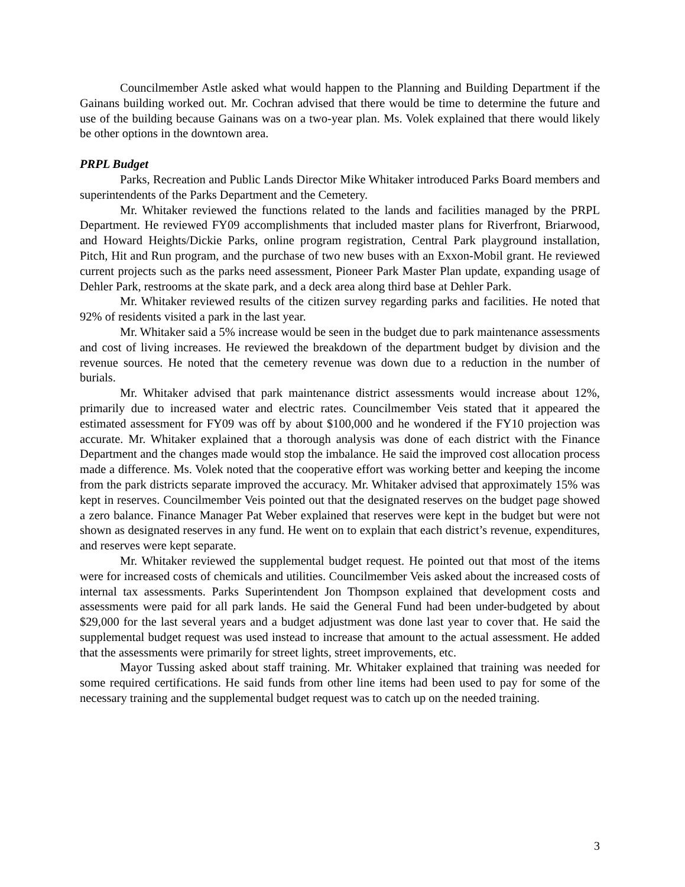Councilmember Astle asked what would happen to the Planning and Building Department if the Gainans building worked out. Mr. Cochran advised that there would be time to determine the future and use of the building because Gainans was on a two-year plan. Ms. Volek explained that there would likely be other options in the downtown area.
PRPL Budget
Parks, Recreation and Public Lands Director Mike Whitaker introduced Parks Board members and superintendents of the Parks Department and the Cemetery.
Mr. Whitaker reviewed the functions related to the lands and facilities managed by the PRPL Department. He reviewed FY09 accomplishments that included master plans for Riverfront, Briarwood, and Howard Heights/Dickie Parks, online program registration, Central Park playground installation, Pitch, Hit and Run program, and the purchase of two new buses with an Exxon-Mobil grant. He reviewed current projects such as the parks need assessment, Pioneer Park Master Plan update, expanding usage of Dehler Park, restrooms at the skate park, and a deck area along third base at Dehler Park.
Mr. Whitaker reviewed results of the citizen survey regarding parks and facilities. He noted that 92% of residents visited a park in the last year.
Mr. Whitaker said a 5% increase would be seen in the budget due to park maintenance assessments and cost of living increases. He reviewed the breakdown of the department budget by division and the revenue sources. He noted that the cemetery revenue was down due to a reduction in the number of burials.
Mr. Whitaker advised that park maintenance district assessments would increase about 12%, primarily due to increased water and electric rates. Councilmember Veis stated that it appeared the estimated assessment for FY09 was off by about $100,000 and he wondered if the FY10 projection was accurate. Mr. Whitaker explained that a thorough analysis was done of each district with the Finance Department and the changes made would stop the imbalance. He said the improved cost allocation process made a difference. Ms. Volek noted that the cooperative effort was working better and keeping the income from the park districts separate improved the accuracy. Mr. Whitaker advised that approximately 15% was kept in reserves. Councilmember Veis pointed out that the designated reserves on the budget page showed a zero balance. Finance Manager Pat Weber explained that reserves were kept in the budget but were not shown as designated reserves in any fund. He went on to explain that each district’s revenue, expenditures, and reserves were kept separate.
Mr. Whitaker reviewed the supplemental budget request. He pointed out that most of the items were for increased costs of chemicals and utilities. Councilmember Veis asked about the increased costs of internal tax assessments. Parks Superintendent Jon Thompson explained that development costs and assessments were paid for all park lands. He said the General Fund had been under-budgeted by about $29,000 for the last several years and a budget adjustment was done last year to cover that. He said the supplemental budget request was used instead to increase that amount to the actual assessment. He added that the assessments were primarily for street lights, street improvements, etc.
Mayor Tussing asked about staff training. Mr. Whitaker explained that training was needed for some required certifications. He said funds from other line items had been used to pay for some of the necessary training and the supplemental budget request was to catch up on the needed training.
3